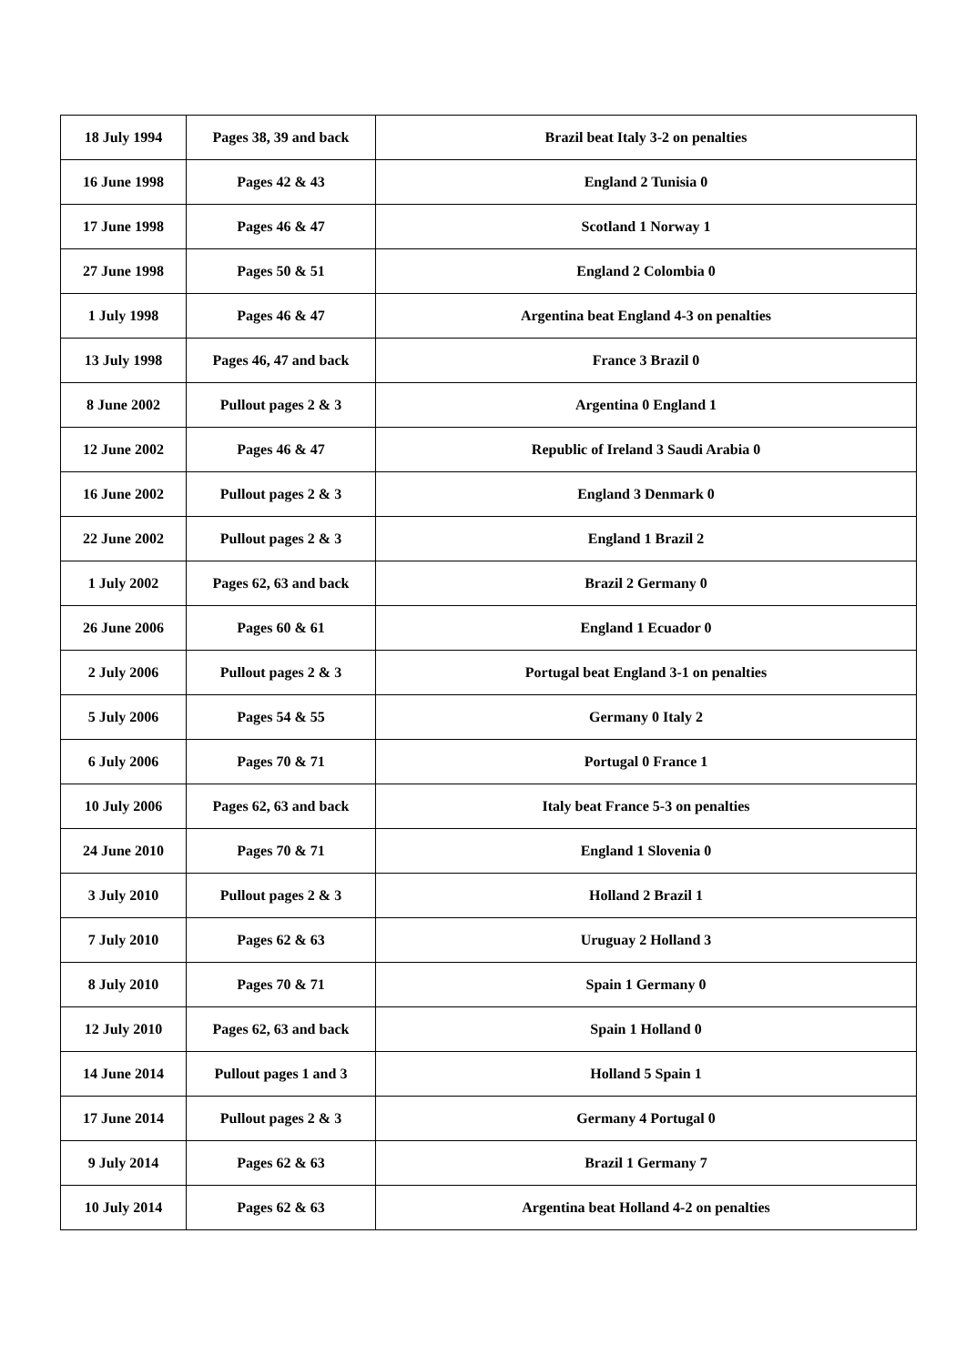| 18 July 1994 | Pages 38, 39 and back | Brazil beat Italy 3-2 on penalties |
| 16 June 1998 | Pages 42 & 43 | England 2 Tunisia 0 |
| 17 June 1998 | Pages 46 & 47 | Scotland 1 Norway 1 |
| 27 June 1998 | Pages 50 & 51 | England 2 Colombia 0 |
| 1 July 1998 | Pages 46 & 47 | Argentina beat England 4-3 on penalties |
| 13 July 1998 | Pages 46, 47 and back | France 3 Brazil 0 |
| 8 June 2002 | Pullout pages 2 & 3 | Argentina 0 England 1 |
| 12 June 2002 | Pages 46 & 47 | Republic of Ireland 3 Saudi Arabia 0 |
| 16 June 2002 | Pullout pages 2 & 3 | England 3 Denmark 0 |
| 22 June 2002 | Pullout pages 2 & 3 | England 1 Brazil 2 |
| 1 July 2002 | Pages 62, 63 and back | Brazil 2 Germany 0 |
| 26 June 2006 | Pages 60 & 61 | England 1 Ecuador 0 |
| 2 July 2006 | Pullout pages 2 & 3 | Portugal beat England 3-1 on penalties |
| 5 July 2006 | Pages 54 & 55 | Germany 0 Italy 2 |
| 6 July 2006 | Pages 70 & 71 | Portugal 0 France 1 |
| 10 July 2006 | Pages 62, 63 and back | Italy beat France 5-3 on penalties |
| 24 June 2010 | Pages 70 & 71 | England 1 Slovenia 0 |
| 3 July 2010 | Pullout pages 2 & 3 | Holland 2 Brazil 1 |
| 7 July 2010 | Pages 62 & 63 | Uruguay 2 Holland 3 |
| 8 July 2010 | Pages 70 & 71 | Spain 1 Germany 0 |
| 12 July 2010 | Pages 62, 63 and back | Spain 1 Holland 0 |
| 14 June 2014 | Pullout pages 1 and 3 | Holland 5 Spain 1 |
| 17 June 2014 | Pullout pages 2 & 3 | Germany 4 Portugal 0 |
| 9 July 2014 | Pages 62 & 63 | Brazil 1 Germany 7 |
| 10 July 2014 | Pages 62 & 63 | Argentina beat Holland 4-2 on penalties |